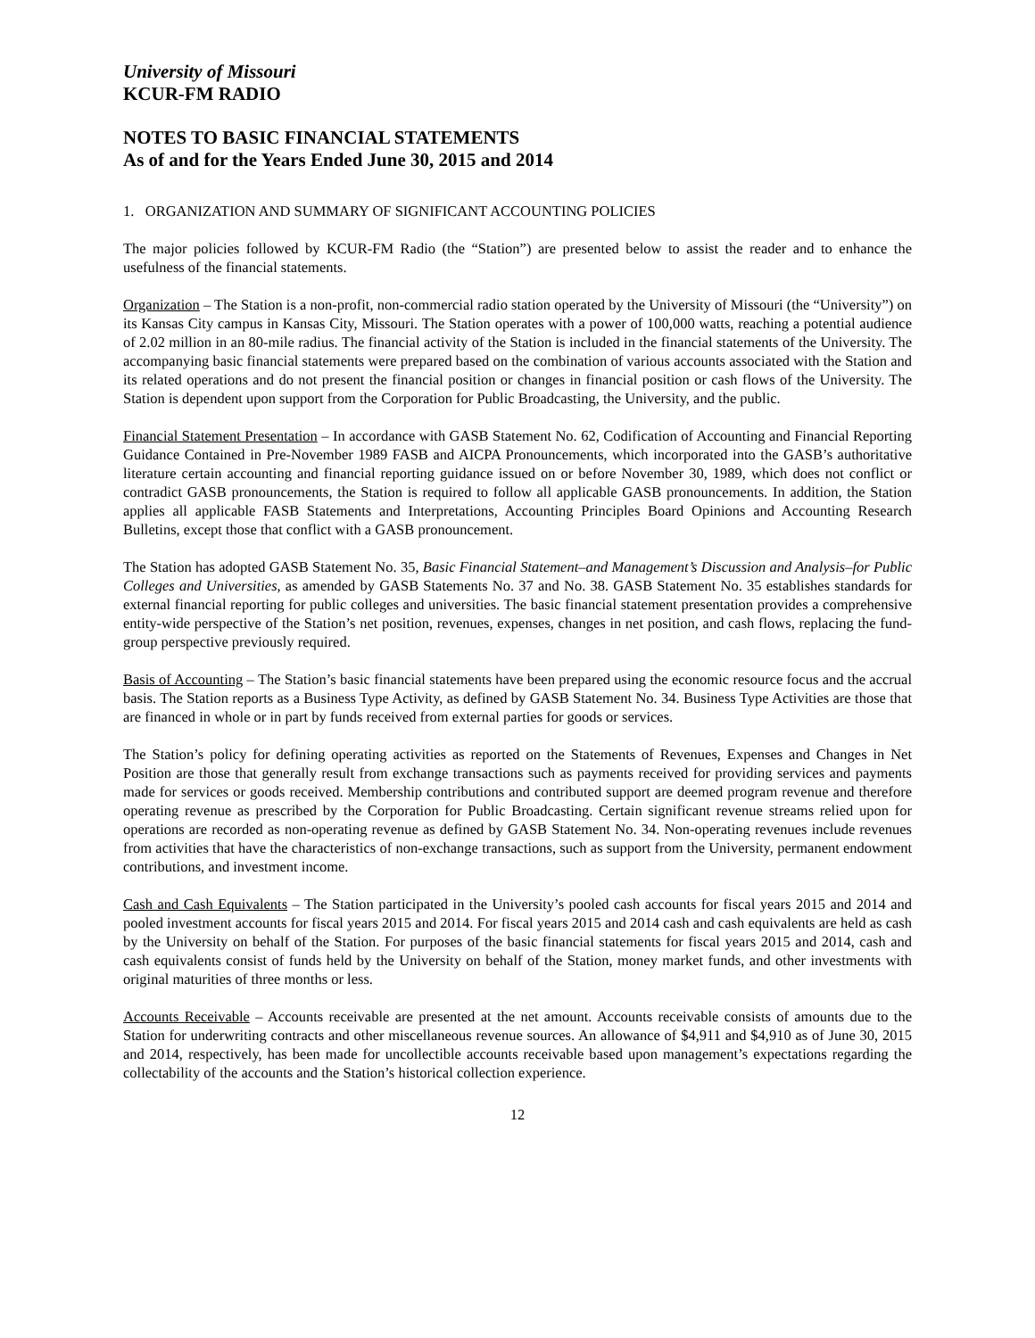University of Missouri
KCUR-FM RADIO
NOTES TO BASIC FINANCIAL STATEMENTS
As of and for the Years Ended June 30, 2015 and 2014
1. ORGANIZATION AND SUMMARY OF SIGNIFICANT ACCOUNTING POLICIES
The major policies followed by KCUR-FM Radio (the “Station”) are presented below to assist the reader and to enhance the usefulness of the financial statements.
Organization – The Station is a non-profit, non-commercial radio station operated by the University of Missouri (the “University”) on its Kansas City campus in Kansas City, Missouri. The Station operates with a power of 100,000 watts, reaching a potential audience of 2.02 million in an 80-mile radius. The financial activity of the Station is included in the financial statements of the University. The accompanying basic financial statements were prepared based on the combination of various accounts associated with the Station and its related operations and do not present the financial position or changes in financial position or cash flows of the University. The Station is dependent upon support from the Corporation for Public Broadcasting, the University, and the public.
Financial Statement Presentation – In accordance with GASB Statement No. 62, Codification of Accounting and Financial Reporting Guidance Contained in Pre-November 1989 FASB and AICPA Pronouncements, which incorporated into the GASB’s authoritative literature certain accounting and financial reporting guidance issued on or before November 30, 1989, which does not conflict or contradict GASB pronouncements, the Station is required to follow all applicable GASB pronouncements. In addition, the Station applies all applicable FASB Statements and Interpretations, Accounting Principles Board Opinions and Accounting Research Bulletins, except those that conflict with a GASB pronouncement.
The Station has adopted GASB Statement No. 35, Basic Financial Statement–and Management’s Discussion and Analysis–for Public Colleges and Universities, as amended by GASB Statements No. 37 and No. 38. GASB Statement No. 35 establishes standards for external financial reporting for public colleges and universities. The basic financial statement presentation provides a comprehensive entity-wide perspective of the Station’s net position, revenues, expenses, changes in net position, and cash flows, replacing the fund-group perspective previously required.
Basis of Accounting – The Station’s basic financial statements have been prepared using the economic resource focus and the accrual basis. The Station reports as a Business Type Activity, as defined by GASB Statement No. 34. Business Type Activities are those that are financed in whole or in part by funds received from external parties for goods or services.
The Station’s policy for defining operating activities as reported on the Statements of Revenues, Expenses and Changes in Net Position are those that generally result from exchange transactions such as payments received for providing services and payments made for services or goods received. Membership contributions and contributed support are deemed program revenue and therefore operating revenue as prescribed by the Corporation for Public Broadcasting. Certain significant revenue streams relied upon for operations are recorded as non-operating revenue as defined by GASB Statement No. 34. Non-operating revenues include revenues from activities that have the characteristics of non-exchange transactions, such as support from the University, permanent endowment contributions, and investment income.
Cash and Cash Equivalents – The Station participated in the University’s pooled cash accounts for fiscal years 2015 and 2014 and pooled investment accounts for fiscal years 2015 and 2014. For fiscal years 2015 and 2014 cash and cash equivalents are held as cash by the University on behalf of the Station. For purposes of the basic financial statements for fiscal years 2015 and 2014, cash and cash equivalents consist of funds held by the University on behalf of the Station, money market funds, and other investments with original maturities of three months or less.
Accounts Receivable – Accounts receivable are presented at the net amount. Accounts receivable consists of amounts due to the Station for underwriting contracts and other miscellaneous revenue sources. An allowance of $4,911 and $4,910 as of June 30, 2015 and 2014, respectively, has been made for uncollectible accounts receivable based upon management’s expectations regarding the collectability of the accounts and the Station’s historical collection experience.
12